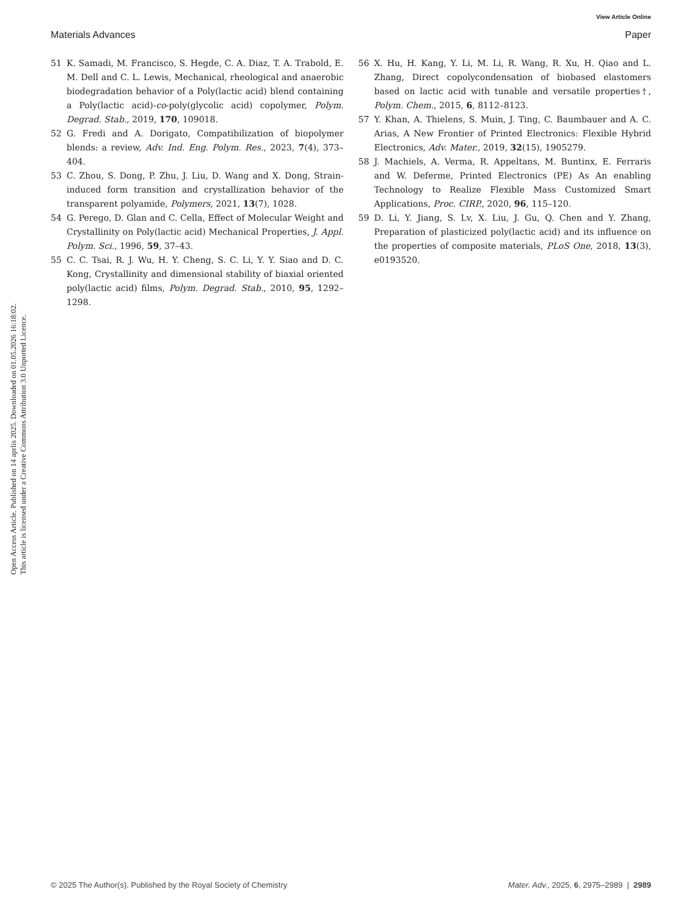Open Access Article. Published on 14 aprlis 2025. Downloaded on 01.05.2026 16:18:02.
This article is licensed under a Creative Commons Attribution 3.0 Unported Licence.
View Article Online
Materials Advances Paper
51 K. Samadi, M. Francisco, S. Hegde, C. A. Diaz, T. A. Trabold, E. M. Dell and C. L. Lewis, Mechanical, rheological and anaerobic biodegradation behavior of a Poly(lactic acid) blend containing a Poly(lactic acid)-co-poly(glycolic acid) copolymer, Polym. Degrad. Stab., 2019, 170, 109018.
52 G. Fredi and A. Dorigato, Compatibilization of biopolymer blends: a review, Adv. Ind. Eng. Polym. Res., 2023, 7(4), 373–404.
53 C. Zhou, S. Dong, P. Zhu, J. Liu, D. Wang and X. Dong, Strain-induced form transition and crystallization behavior of the transparent polyamide, Polymers, 2021, 13(7), 1028.
54 G. Perego, D. Glan and C. Cella, Effect of Molecular Weight and Crystallinity on Poly(lactic acid) Mechanical Properties, J. Appl. Polym. Sci., 1996, 59, 37–43.
55 C. C. Tsai, R. J. Wu, H. Y. Cheng, S. C. Li, Y. Y. Siao and D. C. Kong, Crystallinity and dimensional stability of biaxial oriented poly(lactic acid) films, Polym. Degrad. Stab., 2010, 95, 1292–1298.
56 X. Hu, H. Kang, Y. Li, M. Li, R. Wang, R. Xu, H. Qiao and L. Zhang, Direct copolycondensation of biobased elastomers based on lactic acid with tunable and versatile properties†, Polym. Chem., 2015, 6, 8112–8123.
57 Y. Khan, A. Thielens, S. Muin, J. Ting, C. Baumbauer and A. C. Arias, A New Frontier of Printed Electronics: Flexible Hybrid Electronics, Adv. Mater., 2019, 32(15), 1905279.
58 J. Machiels, A. Verma, R. Appeltans, M. Buntinx, E. Ferraris and W. Deferme, Printed Electronics (PE) As An enabling Technology to Realize Flexible Mass Customized Smart Applications, Proc. CIRP., 2020, 96, 115–120.
59 D. Li, Y. Jiang, S. Lv, X. Liu, J. Gu, Q. Chen and Y. Zhang, Preparation of plasticized poly(lactic acid) and its influence on the properties of composite materials, PLoS One, 2018, 13(3), e0193520.
© 2025 The Author(s). Published by the Royal Society of Chemistry Mater. Adv., 2025, 6, 2975–2989 | 2989